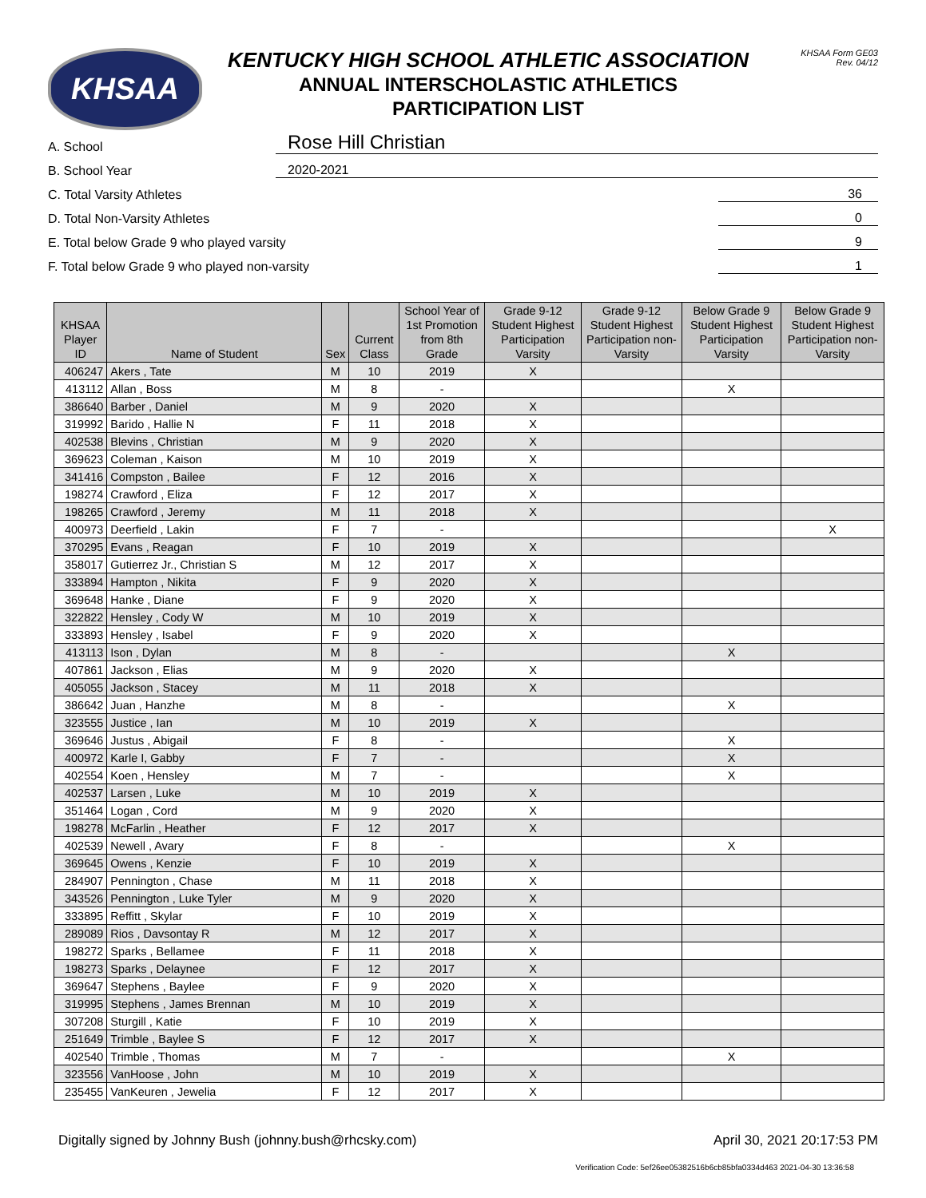KHSAA
KENTUCKY HIGH SCHOOL ATHLETIC ASSOCIATION
ANNUAL INTERSCHOLASTIC ATHLETICS
PARTICIPATION LIST
KHSAA Form GE03
Rev. 04/12
A. School Rose Hill Christian
B. School Year 2020-2021
C. Total Varsity Athletes 36
D. Total Non-Varsity Athletes 0
E. Total below Grade 9 who played varsity 9
F. Total below Grade 9 who played non-varsity 1
| KHSAA Player ID | Name of Student | Sex | Current Class | School Year of 1st Promotion from 8th Grade | Grade 9-12 Student Highest Participation Varsity | Grade 9-12 Student Highest Participation non-Varsity | Below Grade 9 Student Highest Participation Varsity | Below Grade 9 Student Highest Participation non-Varsity |
| --- | --- | --- | --- | --- | --- | --- | --- | --- |
| 406247 | Akers , Tate | M | 10 | 2019 | X | | | |
| 413112 | Allan , Boss | M | 8 | - | | | X | |
| 386640 | Barber , Daniel | M | 9 | 2020 | X | | | |
| 319992 | Barido , Hallie N | F | 11 | 2018 | X | | | |
| 402538 | Blevins , Christian | M | 9 | 2020 | X | | | |
| 369623 | Coleman , Kaison | M | 10 | 2019 | X | | | |
| 341416 | Compston , Bailee | F | 12 | 2016 | X | | | |
| 198274 | Crawford , Eliza | F | 12 | 2017 | X | | | |
| 198265 | Crawford , Jeremy | M | 11 | 2018 | X | | | |
| 400973 | Deerfield , Lakin | F | 7 | - | | | | X |
| 370295 | Evans , Reagan | F | 10 | 2019 | X | | | |
| 358017 | Gutierrez Jr., Christian S | M | 12 | 2017 | X | | | |
| 333894 | Hampton , Nikita | F | 9 | 2020 | X | | | |
| 369648 | Hanke , Diane | F | 9 | 2020 | X | | | |
| 322822 | Hensley , Cody W | M | 10 | 2019 | X | | | |
| 333893 | Hensley , Isabel | F | 9 | 2020 | X | | | |
| 413113 | Ison , Dylan | M | 8 | - | | | X | |
| 407861 | Jackson , Elias | M | 9 | 2020 | X | | | |
| 405055 | Jackson , Stacey | M | 11 | 2018 | X | | | |
| 386642 | Juan , Hanzhe | M | 8 | - | | | X | |
| 323555 | Justice , Ian | M | 10 | 2019 | X | | | |
| 369646 | Justus , Abigail | F | 8 | - | | | X | |
| 400972 | Karle I, Gabby | F | 7 | - | | | X | |
| 402554 | Koen , Hensley | M | 7 | - | | | X | |
| 402537 | Larsen , Luke | M | 10 | 2019 | X | | | |
| 351464 | Logan , Cord | M | 9 | 2020 | X | | | |
| 198278 | McFarlin , Heather | F | 12 | 2017 | X | | | |
| 402539 | Newell , Avary | F | 8 | - | | | X | |
| 369645 | Owens , Kenzie | F | 10 | 2019 | X | | | |
| 284907 | Pennington , Chase | M | 11 | 2018 | X | | | |
| 343526 | Pennington , Luke Tyler | M | 9 | 2020 | X | | | |
| 333895 | Reffitt , Skylar | F | 10 | 2019 | X | | | |
| 289089 | Rios , Davsontay R | M | 12 | 2017 | X | | | |
| 198272 | Sparks , Bellamee | F | 11 | 2018 | X | | | |
| 198273 | Sparks , Delaynee | F | 12 | 2017 | X | | | |
| 369647 | Stephens , Baylee | F | 9 | 2020 | X | | | |
| 319995 | Stephens , James Brennan | M | 10 | 2019 | X | | | |
| 307208 | Sturgill , Katie | F | 10 | 2019 | X | | | |
| 251649 | Trimble , Baylee S | F | 12 | 2017 | X | | | |
| 402540 | Trimble , Thomas | M | 7 | - | | | X | |
| 323556 | VanHoose , John | M | 10 | 2019 | X | | | |
| 235455 | VanKeuren , Jewelia | F | 12 | 2017 | X | | | |
Digitally signed by Johnny Bush (johnny.bush@rhcsky.com) April 30, 2021 20:17:53 PM
Verification Code: 5ef26ee05382516b6cb85bfa0334d463 2021-04-30 13:36:58